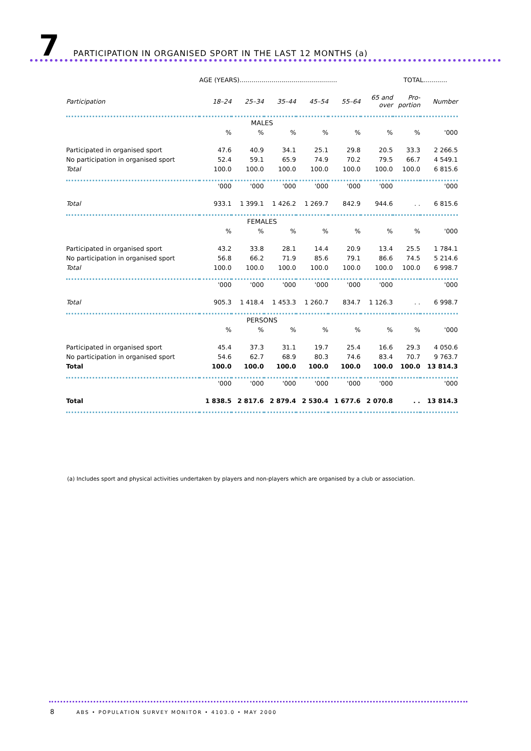7
PARTICIPATION IN ORGANISED SPORT IN THE LAST 12 MONTHS (a)
| | AGE (YEARS)................................................. | | | | | | TOTAL............ | |
| Participation | 18–24 | 25–34 | 35–44 | 45–54 | 55–64 | 65 and over | Pro- portion | Number |
| MALES | | | | | | | | |
| | % | % | % | % | % | % | % | '000 |
| Participated in organised sport | 47.6 | 40.9 | 34.1 | 25.1 | 29.8 | 20.5 | 33.3 | 2 266.5 |
| No participation in organised sport | 52.4 | 59.1 | 65.9 | 74.9 | 70.2 | 79.5 | 66.7 | 4 549.1 |
| Total | 100.0 | 100.0 | 100.0 | 100.0 | 100.0 | 100.0 | 100.0 | 6 815.6 |
| | '000 | '000 | '000 | '000 | '000 | '000 | | '000 |
| Total | 933.1 | 1 399.1 | 1 426.2 | 1 269.7 | 842.9 | 944.6 | . . | 6 815.6 |
| FEMALES | | | | | | | | |
| | % | % | % | % | % | % | % | '000 |
| Participated in organised sport | 43.2 | 33.8 | 28.1 | 14.4 | 20.9 | 13.4 | 25.5 | 1 784.1 |
| No participation in organised sport | 56.8 | 66.2 | 71.9 | 85.6 | 79.1 | 86.6 | 74.5 | 5 214.6 |
| Total | 100.0 | 100.0 | 100.0 | 100.0 | 100.0 | 100.0 | 100.0 | 6 998.7 |
| | '000 | '000 | '000 | '000 | '000 | '000 | | '000 |
| Total | 905.3 | 1 418.4 | 1 453.3 | 1 260.7 | 834.7 | 1 126.3 | . . | 6 998.7 |
| PERSONS | | | | | | | | |
| | % | % | % | % | % | % | % | '000 |
| Participated in organised sport | 45.4 | 37.3 | 31.1 | 19.7 | 25.4 | 16.6 | 29.3 | 4 050.6 |
| No participation in organised sport | 54.6 | 62.7 | 68.9 | 80.3 | 74.6 | 83.4 | 70.7 | 9 763.7 |
| Total | 100.0 | 100.0 | 100.0 | 100.0 | 100.0 | 100.0 | 100.0 | 13 814.3 |
| | '000 | '000 | '000 | '000 | '000 | '000 | | '000 |
| Total | 1 838.5 | 2 817.6 | 2 879.4 | 2 530.4 | 1 677.6 | 2 070.8 | . . | 13 814.3 |
(a) Includes sport and physical activities undertaken by players and non-players which are organised by a club or association.
8 ABS • POPULATION SURVEY MONITOR • 4103.0 • MAY 2000